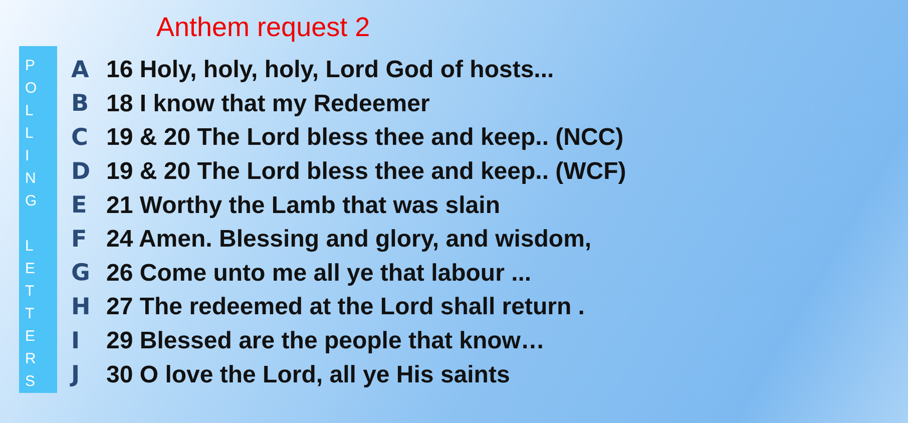Anthem request 2
P
O
L
L
I
N
G
L
E
T
T
E
R
S
A 16 Holy, holy, holy, Lord God of hosts...
B 18 I know that my Redeemer
C 19 & 20 The Lord bless thee and keep.. (NCC)
D 19 & 20 The Lord bless thee and keep.. (WCF)
E 21 Worthy the Lamb that was slain
F 24 Amen. Blessing and glory, and wisdom,
G 26 Come unto me all ye that labour ...
H 27 The redeemed at the Lord shall return .
I 29 Blessed are the people that know…
J 30 O love the Lord, all ye His saints